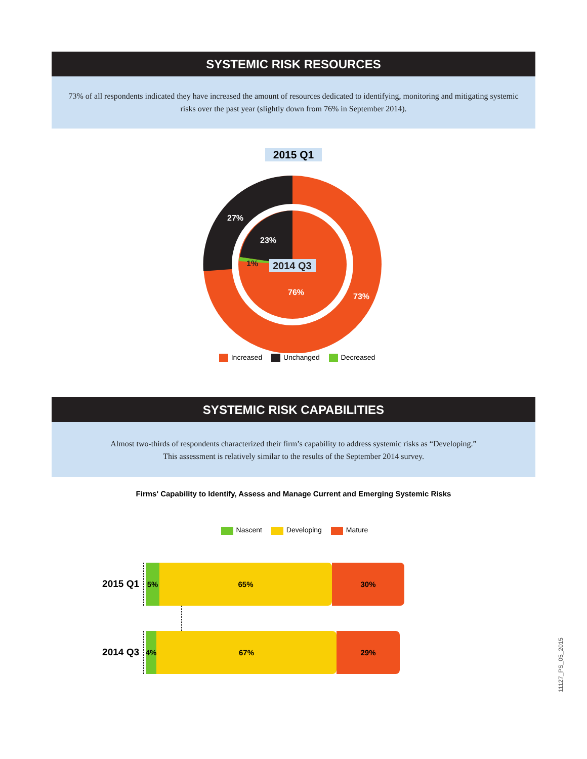SYSTEMIC RISK RESOURCES
73% of all respondents indicated they have increased the amount of resources dedicated to identifying, monitoring and mitigating systemic risks over the past year (slightly down from 76% in September 2014).
2015 Q1
27%
23%
1%
2014 Q3
76%
73%
Increased Unchanged Decreased
SYSTEMIC RISK CAPABILITIES
Almost two-thirds of respondents characterized their firm’s capability to address systemic risks as “Developing.”
This assessment is relatively similar to the results of the September 2014 survey.
Firms' Capability to Identify, Assess and Manage Current and Emerging Systemic Risks
Nascent Developing Mature
2015 Q1
5% 65% 30%
2014 Q3
4% 67% 29%
11127_PS_05_2015